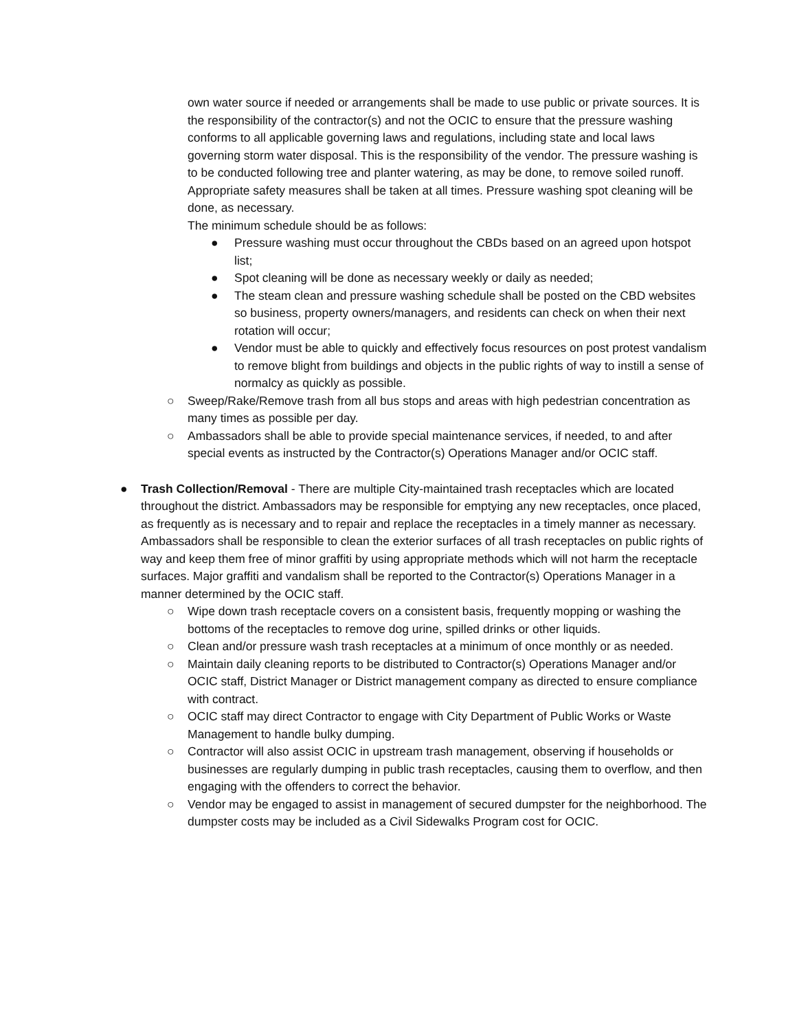own water source if needed or arrangements shall be made to use public or private sources. It is the responsibility of the contractor(s) and not the OCIC to ensure that the pressure washing conforms to all applicable governing laws and regulations, including state and local laws governing storm water disposal. This is the responsibility of the vendor. The pressure washing is to be conducted following tree and planter watering, as may be done, to remove soiled runoff. Appropriate safety measures shall be taken at all times. Pressure washing spot cleaning will be done, as necessary.
The minimum schedule should be as follows:
● Pressure washing must occur throughout the CBDs based on an agreed upon hotspot list;
● Spot cleaning will be done as necessary weekly or daily as needed;
● The steam clean and pressure washing schedule shall be posted on the CBD websites so business, property owners/managers, and residents can check on when their next rotation will occur;
● Vendor must be able to quickly and effectively focus resources on post protest vandalism to remove blight from buildings and objects in the public rights of way to instill a sense of normalcy as quickly as possible.
○ Sweep/Rake/Remove trash from all bus stops and areas with high pedestrian concentration as many times as possible per day.
○ Ambassadors shall be able to provide special maintenance services, if needed, to and after special events as instructed by the Contractor(s) Operations Manager and/or OCIC staff.
● Trash Collection/Removal - There are multiple City-maintained trash receptacles which are located throughout the district. Ambassadors may be responsible for emptying any new receptacles, once placed, as frequently as is necessary and to repair and replace the receptacles in a timely manner as necessary. Ambassadors shall be responsible to clean the exterior surfaces of all trash receptacles on public rights of way and keep them free of minor graffiti by using appropriate methods which will not harm the receptacle surfaces. Major graffiti and vandalism shall be reported to the Contractor(s) Operations Manager in a manner determined by the OCIC staff.
○ Wipe down trash receptacle covers on a consistent basis, frequently mopping or washing the bottoms of the receptacles to remove dog urine, spilled drinks or other liquids.
○ Clean and/or pressure wash trash receptacles at a minimum of once monthly or as needed.
○ Maintain daily cleaning reports to be distributed to Contractor(s) Operations Manager and/or OCIC staff, District Manager or District management company as directed to ensure compliance with contract.
○ OCIC staff may direct Contractor to engage with City Department of Public Works or Waste Management to handle bulky dumping.
○ Contractor will also assist OCIC in upstream trash management, observing if households or businesses are regularly dumping in public trash receptacles, causing them to overflow, and then engaging with the offenders to correct the behavior.
○ Vendor may be engaged to assist in management of secured dumpster for the neighborhood. The dumpster costs may be included as a Civil Sidewalks Program cost for OCIC.